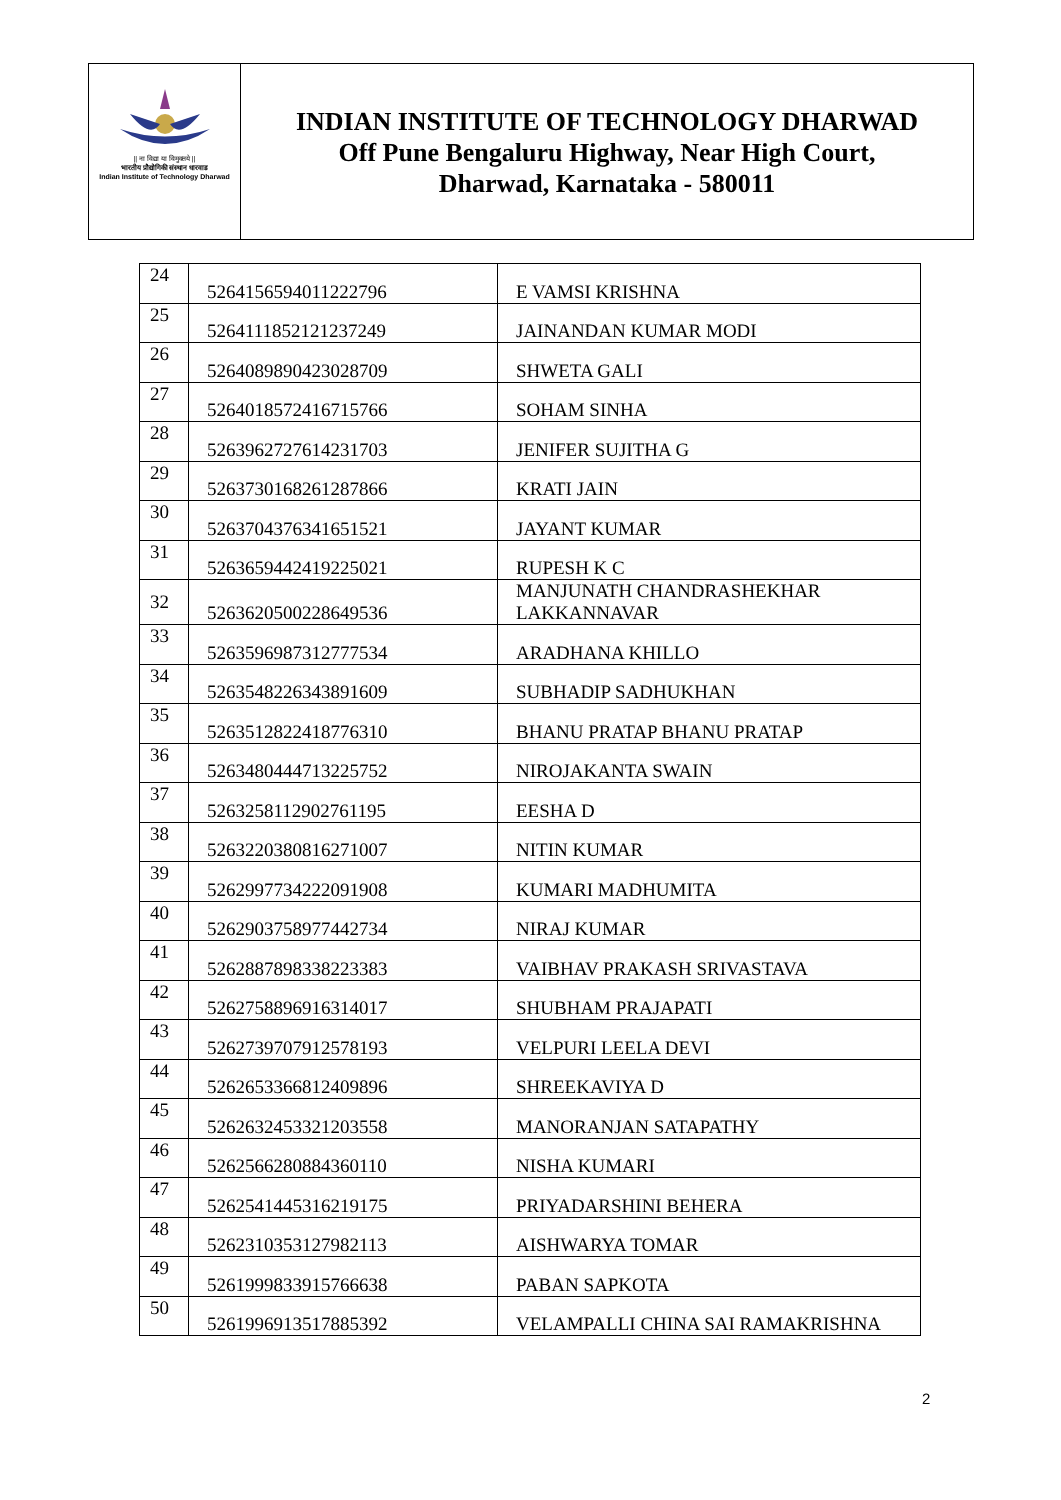|| ना विद्या या विमुक्तये ||
भारतीय प्रौद्योगिकी संस्थान धारवाड
Indian Institute of Technology Dharwad
INDIAN INSTITUTE OF TECHNOLOGY DHARWAD
Off Pune Bengaluru Highway, Near High Court,
Dharwad, Karnataka - 580011
| 24 | 5264156594011222796 | E VAMSI KRISHNA |
| 25 | 5264111852121237249 | JAINANDAN KUMAR MODI |
| 26 | 5264089890423028709 | SHWETA GALI |
| 27 | 5264018572416715766 | SOHAM SINHA |
| 28 | 5263962727614231703 | JENIFER SUJITHA G |
| 29 | 5263730168261287866 | KRATI JAIN |
| 30 | 5263704376341651521 | JAYANT KUMAR |
| 31 | 5263659442419225021 | RUPESH K C |
| 32 | 5263620500228649536 | MANJUNATH CHANDRASHEKHAR LAKKANNAVAR |
| 33 | 5263596987312777534 | ARADHANA KHILLO |
| 34 | 5263548226343891609 | SUBHADIP SADHUKHAN |
| 35 | 5263512822418776310 | BHANU PRATAP BHANU PRATAP |
| 36 | 5263480444713225752 | NIROJAKANTA SWAIN |
| 37 | 5263258112902761195 | EESHA D |
| 38 | 5263220380816271007 | NITIN KUMAR |
| 39 | 5262997734222091908 | KUMARI MADHUMITA |
| 40 | 5262903758977442734 | NIRAJ KUMAR |
| 41 | 5262887898338223383 | VAIBHAV PRAKASH SRIVASTAVA |
| 42 | 5262758896916314017 | SHUBHAM PRAJAPATI |
| 43 | 5262739707912578193 | VELPURI LEELA DEVI |
| 44 | 5262653366812409896 | SHREEKAVIYA D |
| 45 | 5262632453321203558 | MANORANJAN SATAPATHY |
| 46 | 5262566280884360110 | NISHA KUMARI |
| 47 | 5262541445316219175 | PRIYADARSHINI BEHERA |
| 48 | 5262310353127982113 | AISHWARYA TOMAR |
| 49 | 5261999833915766638 | PABAN SAPKOTA |
| 50 | 5261996913517885392 | VELAMPALLI CHINA SAI RAMAKRISHNA |
2